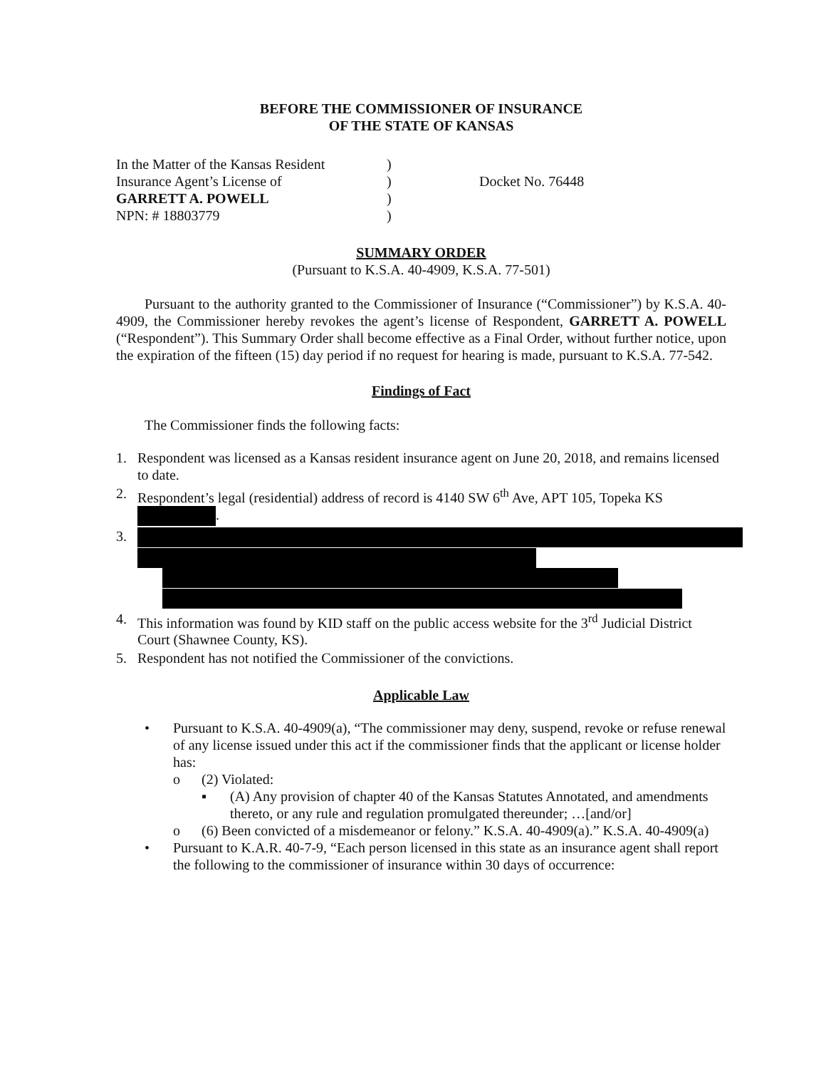BEFORE THE COMMISSIONER OF INSURANCE
OF THE STATE OF KANSAS
In the Matter of the Kansas Resident
Insurance Agent’s License of
GARRETT A. POWELL
NPN: # 18803779
)
)
)
)
Docket No. 76448
SUMMARY ORDER
(Pursuant to K.S.A. 40-4909, K.S.A. 77-501)
Pursuant to the authority granted to the Commissioner of Insurance (“Commissioner”) by K.S.A. 40-4909, the Commissioner hereby revokes the agent’s license of Respondent, GARRETT A. POWELL (“Respondent”). This Summary Order shall become effective as a Final Order, without further notice, upon the expiration of the fifteen (15) day period if no request for hearing is made, pursuant to K.S.A. 77-542.
Findings of Fact
The Commissioner finds the following facts:
1. Respondent was licensed as a Kansas resident insurance agent on June 20, 2018, and remains licensed to date.
2. Respondent’s legal (residential) address of record is 4140 SW 6<sup>th</sup> Ave, APT 105, Topeka KS .
3.
4. This information was found by KID staff on the public access website for the 3<sup>rd</sup> Judicial District Court (Shawnee County, KS).
5. Respondent has not notified the Commissioner of the convictions.
Applicable Law
• Pursuant to K.S.A. 40-4909(a), “The commissioner may deny, suspend, revoke or refuse renewal of any license issued under this act if the commissioner finds that the applicant or license holder has:
o (2) Violated:
▪ (A) Any provision of chapter 40 of the Kansas Statutes Annotated, and amendments thereto, or any rule and regulation promulgated thereunder; …[and/or]
o (6) Been convicted of a misdemeanor or felony.” K.S.A. 40-4909(a).” K.S.A. 40-4909(a)
• Pursuant to K.A.R. 40-7-9, “Each person licensed in this state as an insurance agent shall report the following to the commissioner of insurance within 30 days of occurrence: